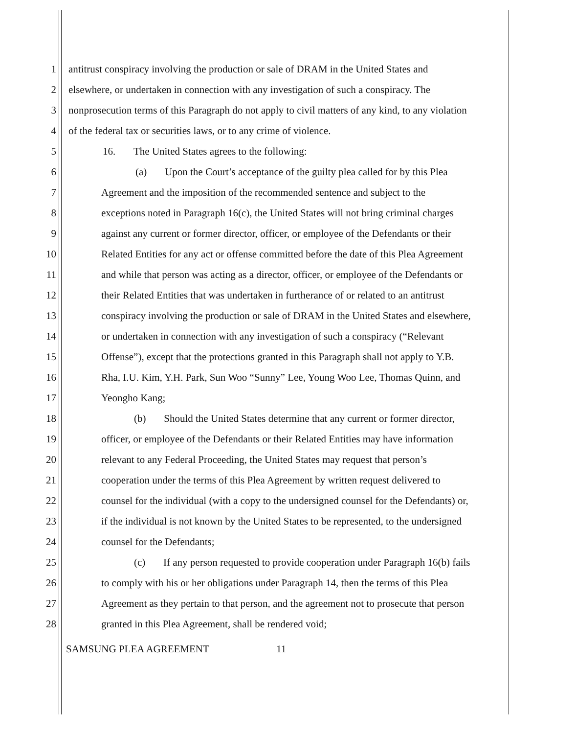1 antitrust conspiracy involving the production or sale of DRAM in the United States and
2 elsewhere, or undertaken in connection with any investigation of such a conspiracy. The
3 nonprosecution terms of this Paragraph do not apply to civil matters of any kind, to any violation
4 of the federal tax or securities laws, or to any crime of violence.
5 16. The United States agrees to the following:
6 (a) Upon the Court’s acceptance of the guilty plea called for by this Plea
7 Agreement and the imposition of the recommended sentence and subject to the
8 exceptions noted in Paragraph 16(c), the United States will not bring criminal charges
9 against any current or former director, officer, or employee of the Defendants or their
10 Related Entities for any act or offense committed before the date of this Plea Agreement
11 and while that person was acting as a director, officer, or employee of the Defendants or
12 their Related Entities that was undertaken in furtherance of or related to an antitrust
13 conspiracy involving the production or sale of DRAM in the United States and elsewhere,
14 or undertaken in connection with any investigation of such a conspiracy (“Relevant
15 Offense”), except that the protections granted in this Paragraph shall not apply to Y.B.
16 Rha, I.U. Kim, Y.H. Park, Sun Woo “Sunny” Lee, Young Woo Lee, Thomas Quinn, and
17 Yeongho Kang;
18 (b) Should the United States determine that any current or former director,
19 officer, or employee of the Defendants or their Related Entities may have information
20 relevant to any Federal Proceeding, the United States may request that person’s
21 cooperation under the terms of this Plea Agreement by written request delivered to
22 counsel for the individual (with a copy to the undersigned counsel for the Defendants) or,
23 if the individual is not known by the United States to be represented, to the undersigned
24 counsel for the Defendants;
25 (c) If any person requested to provide cooperation under Paragraph 16(b) fails
26 to comply with his or her obligations under Paragraph 14, then the terms of this Plea
27 Agreement as they pertain to that person, and the agreement not to prosecute that person
28 granted in this Plea Agreement, shall be rendered void;
SAMSUNG PLEA AGREEMENT 11